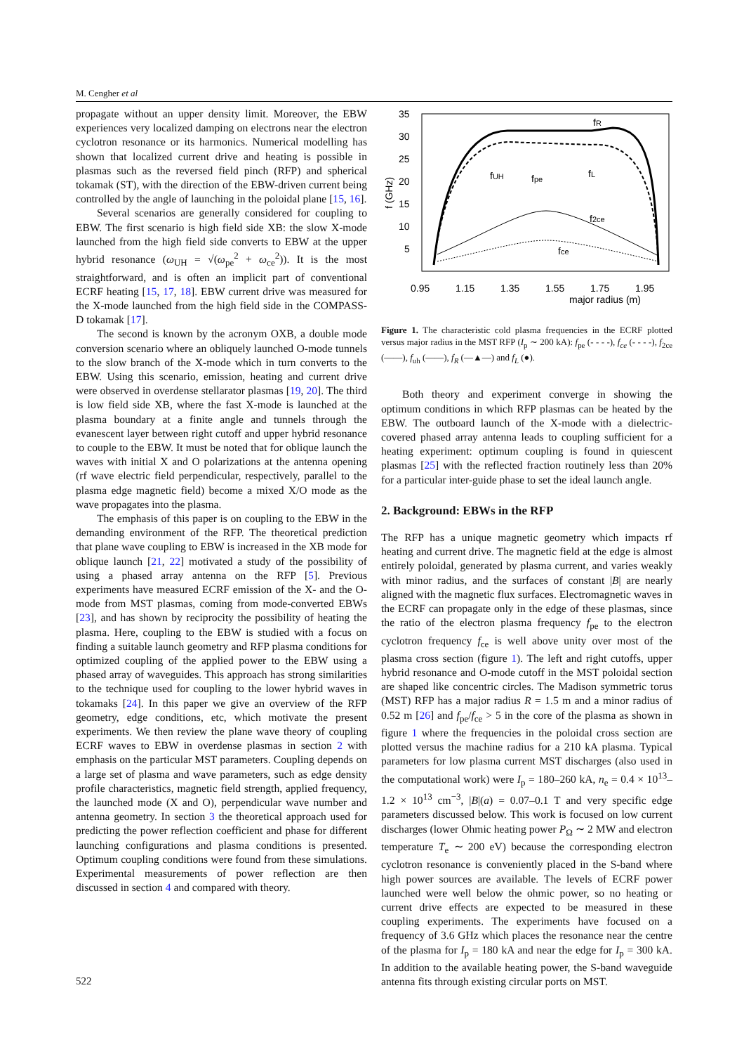M. Cengher et al
propagate without an upper density limit. Moreover, the EBW experiences very localized damping on electrons near the electron cyclotron resonance or its harmonics. Numerical modelling has shown that localized current drive and heating is possible in plasmas such as the reversed field pinch (RFP) and spherical tokamak (ST), with the direction of the EBW-driven current being controlled by the angle of launching in the poloidal plane [15, 16].
Several scenarios are generally considered for coupling to EBW. The first scenario is high field side XB: the slow X-mode launched from the high field side converts to EBW at the upper hybrid resonance (ω<sub>UH</sub> = √(ω<sub>pe</sub><sup>2</sup> + ω<sub>ce</sub><sup>2</sup>)). It is the most straightforward, and is often an implicit part of conventional ECRF heating [15, 17, 18]. EBW current drive was measured for the X-mode launched from the high field side in the COMPASS-D tokamak [17].
The second is known by the acronym OXB, a double mode conversion scenario where an obliquely launched O-mode tunnels to the slow branch of the X-mode which in turn converts to the EBW. Using this scenario, emission, heating and current drive were observed in overdense stellarator plasmas [19, 20]. The third is low field side XB, where the fast X-mode is launched at the plasma boundary at a finite angle and tunnels through the evanescent layer between right cutoff and upper hybrid resonance to couple to the EBW. It must be noted that for oblique launch the waves with initial X and O polarizations at the antenna opening (rf wave electric field perpendicular, respectively, parallel to the plasma edge magnetic field) become a mixed X/O mode as the wave propagates into the plasma.
The emphasis of this paper is on coupling to the EBW in the demanding environment of the RFP. The theoretical prediction that plane wave coupling to EBW is increased in the XB mode for oblique launch [21, 22] motivated a study of the possibility of using a phased array antenna on the RFP [5]. Previous experiments have measured ECRF emission of the X- and the O-mode from MST plasmas, coming from mode-converted EBWs [23], and has shown by reciprocity the possibility of heating the plasma. Here, coupling to the EBW is studied with a focus on finding a suitable launch geometry and RFP plasma conditions for optimized coupling of the applied power to the EBW using a phased array of waveguides. This approach has strong similarities to the technique used for coupling to the lower hybrid waves in tokamaks [24]. In this paper we give an overview of the RFP geometry, edge conditions, etc, which motivate the present experiments. We then review the plane wave theory of coupling ECRF waves to EBW in overdense plasmas in section 2 with emphasis on the particular MST parameters. Coupling depends on a large set of plasma and wave parameters, such as edge density profile characteristics, magnetic field strength, applied frequency, the launched mode (X and O), perpendicular wave number and antenna geometry. In section 3 the theoretical approach used for predicting the power reflection coefficient and phase for different launching configurations and plasma conditions is presented. Optimum coupling conditions were found from these simulations. Experimental measurements of power reflection are then discussed in section 4 and compared with theory.
35
30
25
20
15
10
5
0.95
1.15
1.35
1.55
1.75
1.95
major radius (m)
f (GHz)
fR
fUH
fpe
fL
f2ce
fce
Figure 1. The characteristic cold plasma frequencies in the ECRF plotted versus major radius in the MST RFP (I<sub>p</sub> ∼ 200 kA): f<sub>pe</sub> (- - - -), f<sub>ce</sub> (- - - -), f<sub>2ce</sub> (——), f<sub>uh</sub> (——), f<sub>R</sub> (—▲—) and f<sub>L</sub> (●).
Both theory and experiment converge in showing the optimum conditions in which RFP plasmas can be heated by the EBW. The outboard launch of the X-mode with a dielectric-covered phased array antenna leads to coupling sufficient for a heating experiment: optimum coupling is found in quiescent plasmas [25] with the reflected fraction routinely less than 20% for a particular inter-guide phase to set the ideal launch angle.
2. Background: EBWs in the RFP
The RFP has a unique magnetic geometry which impacts rf heating and current drive. The magnetic field at the edge is almost entirely poloidal, generated by plasma current, and varies weakly with minor radius, and the surfaces of constant |B| are nearly aligned with the magnetic flux surfaces. Electromagnetic waves in the ECRF can propagate only in the edge of these plasmas, since the ratio of the electron plasma frequency f<sub>pe</sub> to the electron cyclotron frequency f<sub>ce</sub> is well above unity over most of the plasma cross section (figure 1). The left and right cutoffs, upper hybrid resonance and O-mode cutoff in the MST poloidal section are shaped like concentric circles. The Madison symmetric torus (MST) RFP has a major radius R = 1.5 m and a minor radius of 0.52 m [26] and f<sub>pe</sub>/f<sub>ce</sub> > 5 in the core of the plasma as shown in figure 1 where the frequencies in the poloidal cross section are plotted versus the machine radius for a 210 kA plasma. Typical parameters for low plasma current MST discharges (also used in the computational work) were I<sub>p</sub> = 180–260 kA, n<sub>e</sub> = 0.4 × 10<sup>13</sup>–1.2 × 10<sup>13</sup> cm<sup>−3</sup>, |B|(a) = 0.07–0.1 T and very specific edge parameters discussed below. This work is focused on low current discharges (lower Ohmic heating power P<sub>Ω</sub> ∼ 2 MW and electron temperature T<sub>e</sub> ∼ 200 eV) because the corresponding electron cyclotron resonance is conveniently placed in the S-band where high power sources are available. The levels of ECRF power launched were well below the ohmic power, so no heating or current drive effects are expected to be measured in these coupling experiments. The experiments have focused on a frequency of 3.6 GHz which places the resonance near the centre of the plasma for I<sub>p</sub> = 180 kA and near the edge for I<sub>p</sub> = 300 kA. In addition to the available heating power, the S-band waveguide antenna fits through existing circular ports on MST.
522